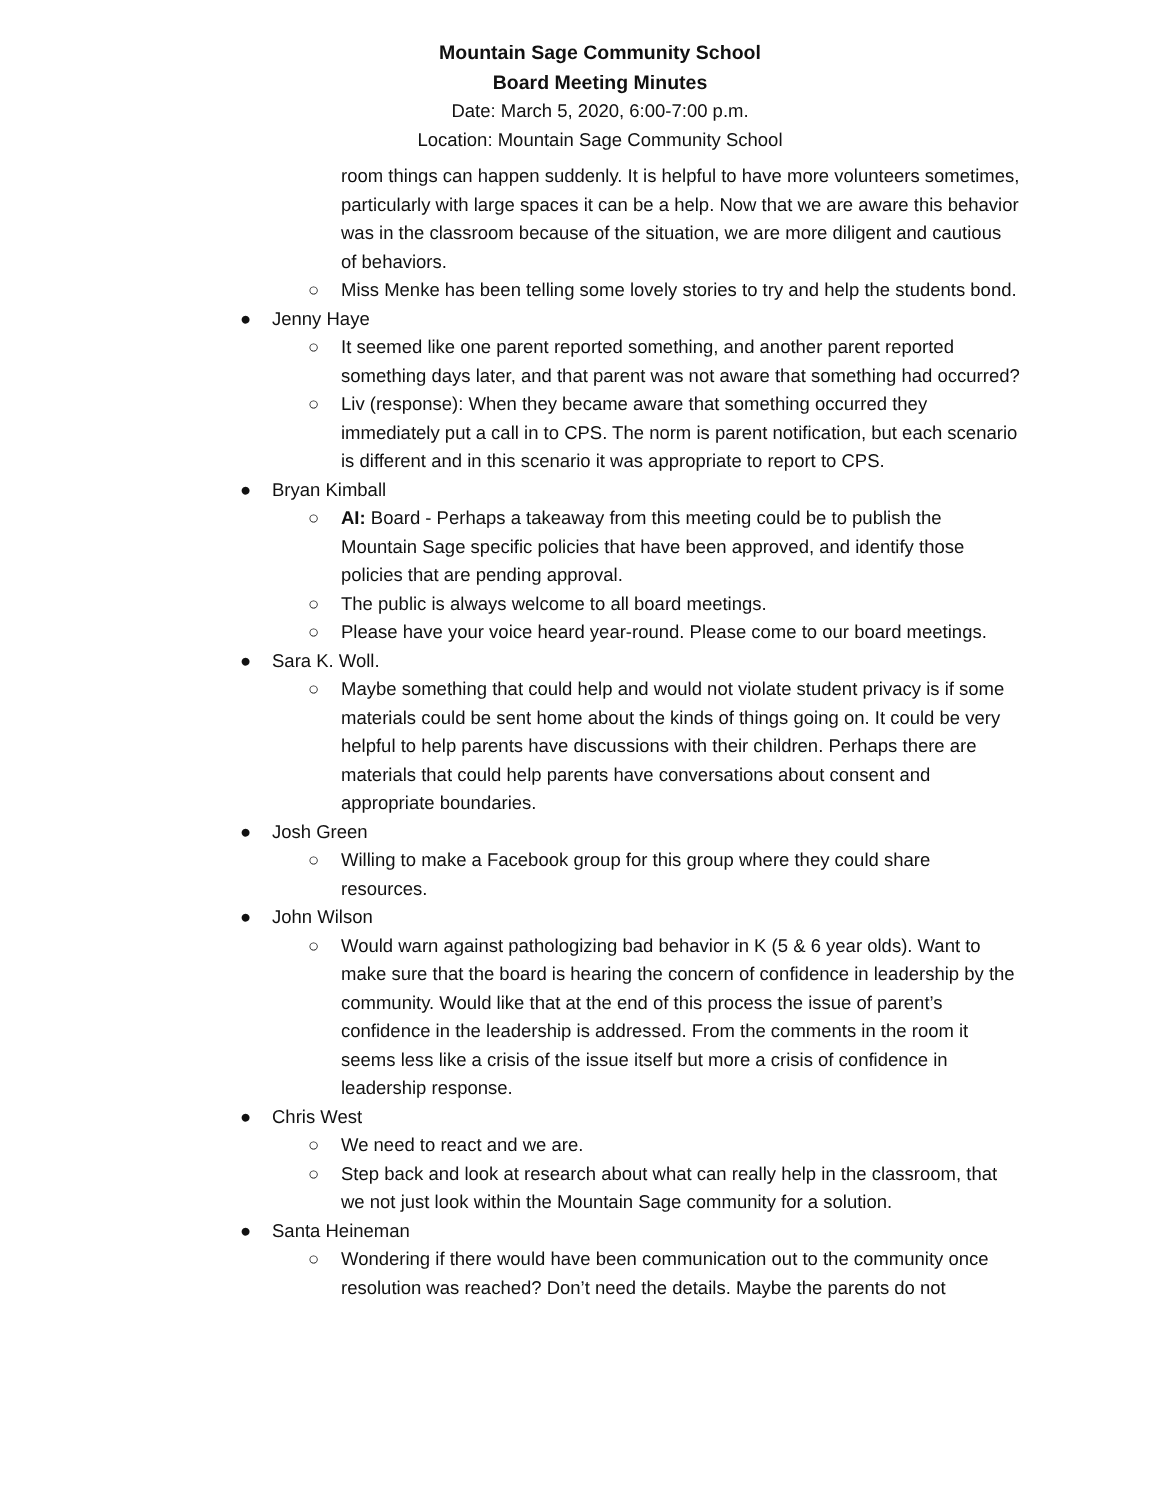Mountain Sage Community School
Board Meeting Minutes
Date: March 5, 2020, 6:00-7:00 p.m.
Location: Mountain Sage Community School
room things can happen suddenly. It is helpful to have more volunteers sometimes, particularly with large spaces it can be a help. Now that we are aware this behavior was in the classroom because of the situation, we are more diligent and cautious of behaviors.
○ Miss Menke has been telling some lovely stories to try and help the students bond.
● Jenny Haye
○ It seemed like one parent reported something, and another parent reported something days later, and that parent was not aware that something had occurred?
○ Liv (response): When they became aware that something occurred they immediately put a call in to CPS. The norm is parent notification, but each scenario is different and in this scenario it was appropriate to report to CPS.
● Bryan Kimball
○ AI: Board - Perhaps a takeaway from this meeting could be to publish the Mountain Sage specific policies that have been approved, and identify those policies that are pending approval.
○ The public is always welcome to all board meetings.
○ Please have your voice heard year-round. Please come to our board meetings.
● Sara K. Woll.
○ Maybe something that could help and would not violate student privacy is if some materials could be sent home about the kinds of things going on. It could be very helpful to help parents have discussions with their children. Perhaps there are materials that could help parents have conversations about consent and appropriate boundaries.
● Josh Green
○ Willing to make a Facebook group for this group where they could share resources.
● John Wilson
○ Would warn against pathologizing bad behavior in K (5 & 6 year olds). Want to make sure that the board is hearing the concern of confidence in leadership by the community. Would like that at the end of this process the issue of parent’s confidence in the leadership is addressed. From the comments in the room it seems less like a crisis of the issue itself but more a crisis of confidence in leadership response.
● Chris West
○ We need to react and we are.
○ Step back and look at research about what can really help in the classroom, that we not just look within the Mountain Sage community for a solution.
● Santa Heineman
○ Wondering if there would have been communication out to the community once resolution was reached? Don’t need the details. Maybe the parents do not